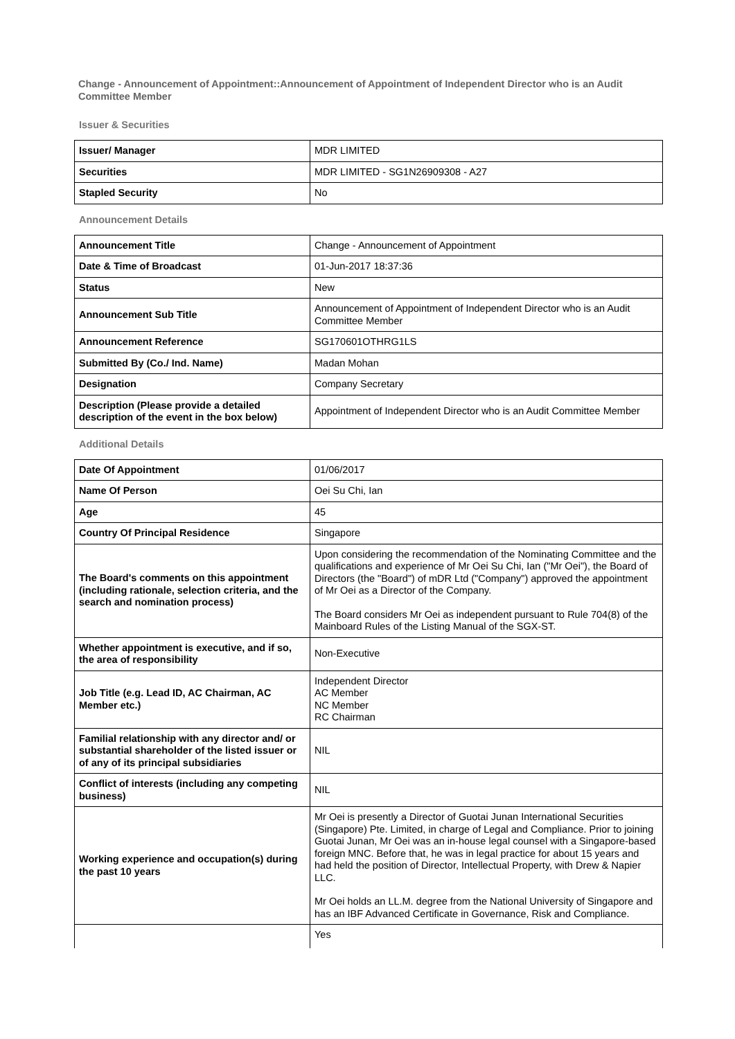Change - Announcement of Appointment::Announcement of Appointment of Independent Director who is an Audit Committee Member
Issuer & Securities
| Issuer/ Manager | MDR LIMITED |
| Securities | MDR LIMITED - SG1N26909308 - A27 |
| Stapled Security | No |
Announcement Details
| Announcement Title | Change - Announcement of Appointment |
| Date & Time of Broadcast | 01-Jun-2017 18:37:36 |
| Status | New |
| Announcement Sub Title | Announcement of Appointment of Independent Director who is an Audit Committee Member |
| Announcement Reference | SG170601OTHRG1LS |
| Submitted By (Co./ Ind. Name) | Madan Mohan |
| Designation | Company Secretary |
| Description (Please provide a detailed description of the event in the box below) | Appointment of Independent Director who is an Audit Committee Member |
Additional Details
| Date Of Appointment | 01/06/2017 |
| Name Of Person | Oei Su Chi, Ian |
| Age | 45 |
| Country Of Principal Residence | Singapore |
| The Board's comments on this appointment (including rationale, selection criteria, and the search and nomination process) | Upon considering the recommendation of the Nominating Committee and the qualifications and experience of Mr Oei Su Chi, Ian ("Mr Oei"), the Board of Directors (the "Board") of mDR Ltd ("Company") approved the appointment of Mr Oei as a Director of the Company. The Board considers Mr Oei as independent pursuant to Rule 704(8) of the Mainboard Rules of the Listing Manual of the SGX-ST. |
| Whether appointment is executive, and if so, the area of responsibility | Non-Executive |
| Job Title (e.g. Lead ID, AC Chairman, AC Member etc.) | Independent Director AC Member NC Member RC Chairman |
| Familial relationship with any director and/ or substantial shareholder of the listed issuer or of any of its principal subsidiaries | NIL |
| Conflict of interests (including any competing business) | NIL |
| Working experience and occupation(s) during the past 10 years | Mr Oei is presently a Director of Guotai Junan International Securities (Singapore) Pte. Limited, in charge of Legal and Compliance. Prior to joining Guotai Junan, Mr Oei was an in-house legal counsel with a Singapore-based foreign MNC. Before that, he was in legal practice for about 15 years and had held the position of Director, Intellectual Property, with Drew & Napier LLC. Mr Oei holds an LL.M. degree from the National University of Singapore and has an IBF Advanced Certificate in Governance, Risk and Compliance. |
| | Yes |